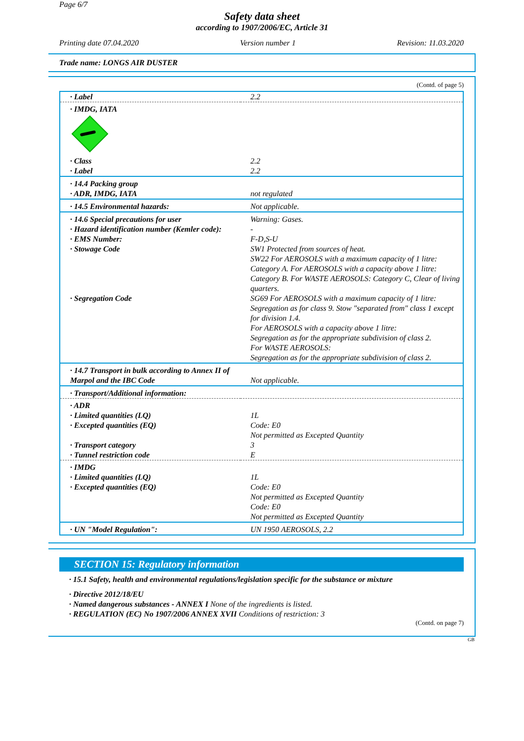Page 6/7
Safety data sheet
according to 1907/2006/EC, Article 31
Printing date 07.04.2020 Version number 1 Revision: 11.03.2020
Trade name: LONGS AIR DUSTER
(Contd. of page 5)
| · Label | 2.2 |
| · IMDG, IATA | |
| · Class · Label | 2.2 2.2 |
| · 14.4 Packing group · ADR, IMDG, IATA | not regulated |
| · 14.5 Environmental hazards: | Not applicable. |
| · 14.6 Special precautions for user · Hazard identification number (Kemler code): · EMS Number: · Stowage Code · Segregation Code | Warning: Gases. - F-D,S-U SW1 Protected from sources of heat. SW22 For AEROSOLS with a maximum capacity of 1 litre: Category A. For AEROSOLS with a capacity above 1 litre: Category B. For WASTE AEROSOLS: Category C, Clear of living quarters. SG69 For AEROSOLS with a maximum capacity of 1 litre: Segregation as for class 9. Stow "separated from" class 1 except for division 1.4. For AEROSOLS with a capacity above 1 litre: Segregation as for the appropriate subdivision of class 2. For WASTE AEROSOLS: Segregation as for the appropriate subdivision of class 2. |
| · 14.7 Transport in bulk according to Annex II of Marpol and the IBC Code | Not applicable. |
| · Transport/Additional information: | |
| · ADR · Limited quantities (LQ) · Excepted quantities (EQ) · Transport category · Tunnel restriction code | 1L Code: E0 Not permitted as Excepted Quantity 3 E |
| · IMDG · Limited quantities (LQ) · Excepted quantities (EQ) | 1L Code: E0 Not permitted as Excepted Quantity Code: E0 Not permitted as Excepted Quantity |
| · UN "Model Regulation": | UN 1950 AEROSOLS, 2.2 |
SECTION 15: Regulatory information
· 15.1 Safety, health and environmental regulations/legislation specific for the substance or mixture
· Directive 2012/18/EU
· Named dangerous substances - ANNEX I None of the ingredients is listed.
· REGULATION (EC) No 1907/2006 ANNEX XVII Conditions of restriction: 3
(Contd. on page 7)
GB